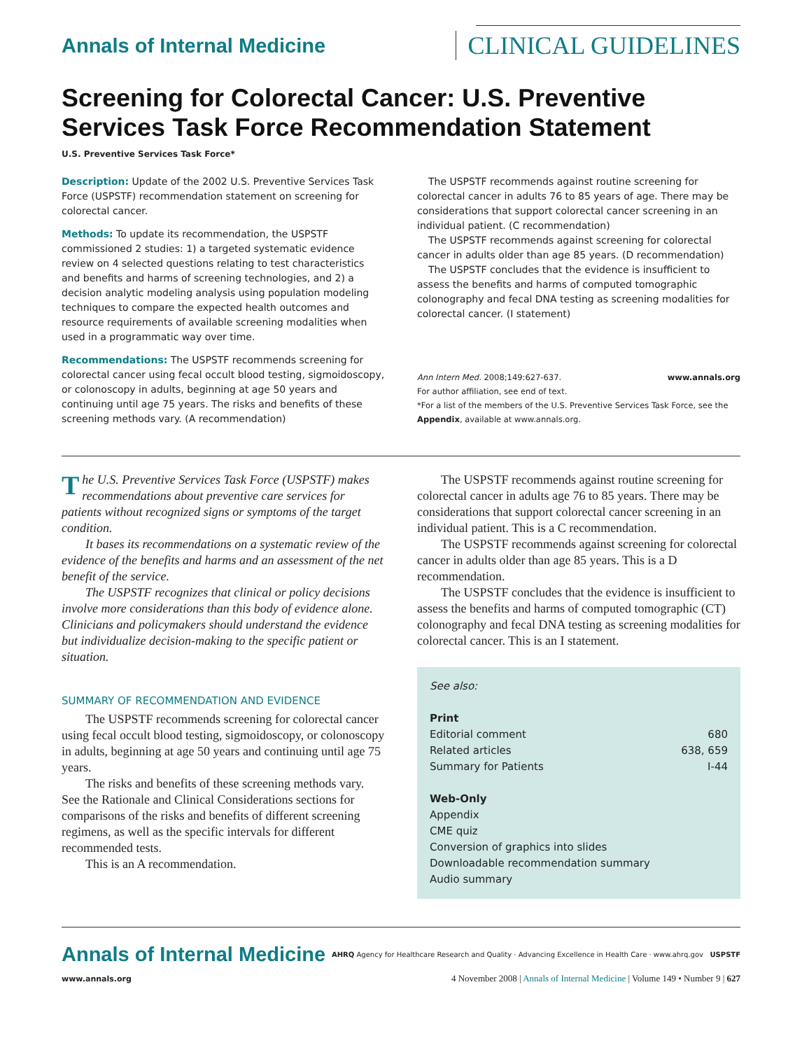Annals of Internal Medicine CLINICAL GUIDELINES
Screening for Colorectal Cancer: U.S. Preventive Services Task Force Recommendation Statement
U.S. Preventive Services Task Force*
Description: Update of the 2002 U.S. Preventive Services Task Force (USPSTF) recommendation statement on screening for colorectal cancer.
Methods: To update its recommendation, the USPSTF commissioned 2 studies: 1) a targeted systematic evidence review on 4 selected questions relating to test characteristics and benefits and harms of screening technologies, and 2) a decision analytic modeling analysis using population modeling techniques to compare the expected health outcomes and resource requirements of available screening modalities when used in a programmatic way over time.
Recommendations: The USPSTF recommends screening for colorectal cancer using fecal occult blood testing, sigmoidoscopy, or colonoscopy in adults, beginning at age 50 years and continuing until age 75 years. The risks and benefits of these screening methods vary. (A recommendation)
The USPSTF recommends against routine screening for colorectal cancer in adults 76 to 85 years of age. There may be considerations that support colorectal cancer screening in an individual patient. (C recommendation)
The USPSTF recommends against screening for colorectal cancer in adults older than age 85 years. (D recommendation)
The USPSTF concludes that the evidence is insufficient to assess the benefits and harms of computed tomographic colonography and fecal DNA testing as screening modalities for colorectal cancer. (I statement)
Ann Intern Med. 2008;149:627-637. www.annals.org
For author affiliation, see end of text.
*For a list of the members of the U.S. Preventive Services Task Force, see the Appendix, available at www.annals.org.
The U.S. Preventive Services Task Force (USPSTF) makes recommendations about preventive care services for patients without recognized signs or symptoms of the target condition.
It bases its recommendations on a systematic review of the evidence of the benefits and harms and an assessment of the net benefit of the service.
The USPSTF recognizes that clinical or policy decisions involve more considerations than this body of evidence alone. Clinicians and policymakers should understand the evidence but individualize decision-making to the specific patient or situation.
SUMMARY OF RECOMMENDATION AND EVIDENCE
The USPSTF recommends screening for colorectal cancer using fecal occult blood testing, sigmoidoscopy, or colonoscopy in adults, beginning at age 50 years and continuing until age 75 years.
The risks and benefits of these screening methods vary. See the Rationale and Clinical Considerations sections for comparisons of the risks and benefits of different screening regimens, as well as the specific intervals for different recommended tests.
This is an A recommendation.
The USPSTF recommends against routine screening for colorectal cancer in adults age 76 to 85 years. There may be considerations that support colorectal cancer screening in an individual patient. This is a C recommendation.
The USPSTF recommends against screening for colorectal cancer in adults older than age 85 years. This is a D recommendation.
The USPSTF concludes that the evidence is insufficient to assess the benefits and harms of computed tomographic (CT) colonography and fecal DNA testing as screening modalities for colorectal cancer. This is an I statement.
See also:
Print
Editorial comment 680
Related articles 638, 659
Summary for Patients I-44
Web-Only
Appendix
CME quiz
Conversion of graphics into slides
Downloadable recommendation summary
Audio summary
Annals of Internal Medicine AHRQ Agency for Healthcare Research and Quality · Advancing Excellence in Health Care · www.ahrq.gov USPSTF
www.annals.org 4 November 2008 | Annals of Internal Medicine | Volume 149 • Number 9 | 627